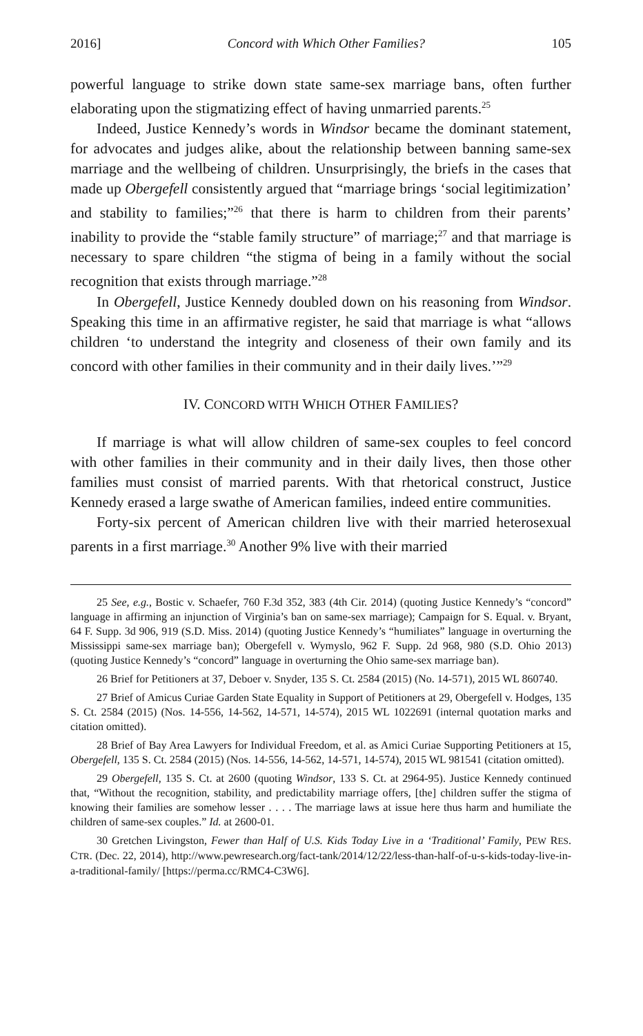2016] Concord with Which Other Families? 105
powerful language to strike down state same-sex marriage bans, often further elaborating upon the stigmatizing effect of having unmarried parents.<sup>25</sup>
Indeed, Justice Kennedy’s words in Windsor became the dominant statement, for advocates and judges alike, about the relationship between banning same-sex marriage and the wellbeing of children. Unsurprisingly, the briefs in the cases that made up Obergefell consistently argued that “marriage brings ‘social legitimization’ and stability to families;”<sup>26</sup> that there is harm to children from their parents’ inability to provide the “stable family structure” of marriage;<sup>27</sup> and that marriage is necessary to spare children “the stigma of being in a family without the social recognition that exists through marriage.”<sup>28</sup>
In Obergefell, Justice Kennedy doubled down on his reasoning from Windsor. Speaking this time in an affirmative register, he said that marriage is what “allows children ‘to understand the integrity and closeness of their own family and its concord with other families in their community and in their daily lives.’”<sup>29</sup>
IV. CONCORD WITH WHICH OTHER FAMILIES?
If marriage is what will allow children of same-sex couples to feel concord with other families in their community and in their daily lives, then those other families must consist of married parents. With that rhetorical construct, Justice Kennedy erased a large swathe of American families, indeed entire communities.
Forty-six percent of American children live with their married heterosexual parents in a first marriage.<sup>30</sup> Another 9% live with their married
25 See, e.g., Bostic v. Schaefer, 760 F.3d 352, 383 (4th Cir. 2014) (quoting Justice Kennedy’s “concord” language in affirming an injunction of Virginia’s ban on same-sex marriage); Campaign for S. Equal. v. Bryant, 64 F. Supp. 3d 906, 919 (S.D. Miss. 2014) (quoting Justice Kennedy’s “humiliates” language in overturning the Mississippi same-sex marriage ban); Obergefell v. Wymyslo, 962 F. Supp. 2d 968, 980 (S.D. Ohio 2013) (quoting Justice Kennedy’s “concord” language in overturning the Ohio same-sex marriage ban).
26 Brief for Petitioners at 37, Deboer v. Snyder, 135 S. Ct. 2584 (2015) (No. 14-571), 2015 WL 860740.
27 Brief of Amicus Curiae Garden State Equality in Support of Petitioners at 29, Obergefell v. Hodges, 135 S. Ct. 2584 (2015) (Nos. 14-556, 14-562, 14-571, 14-574), 2015 WL 1022691 (internal quotation marks and citation omitted).
28 Brief of Bay Area Lawyers for Individual Freedom, et al. as Amici Curiae Supporting Petitioners at 15, Obergefell, 135 S. Ct. 2584 (2015) (Nos. 14-556, 14-562, 14-571, 14-574), 2015 WL 981541 (citation omitted).
29 Obergefell, 135 S. Ct. at 2600 (quoting Windsor, 133 S. Ct. at 2964-95). Justice Kennedy continued that, “Without the recognition, stability, and predictability marriage offers, [the] children suffer the stigma of knowing their families are somehow lesser . . . . The marriage laws at issue here thus harm and humiliate the children of same-sex couples.” Id. at 2600-01.
30 Gretchen Livingston, Fewer than Half of U.S. Kids Today Live in a ‘Traditional’ Family, PEW RES. CTR. (Dec. 22, 2014), http://www.pewresearch.org/fact-tank/2014/12/22/less-than-half-of-u-s-kids-today-live-in-a-traditional-family/ [https://perma.cc/RMC4-C3W6].